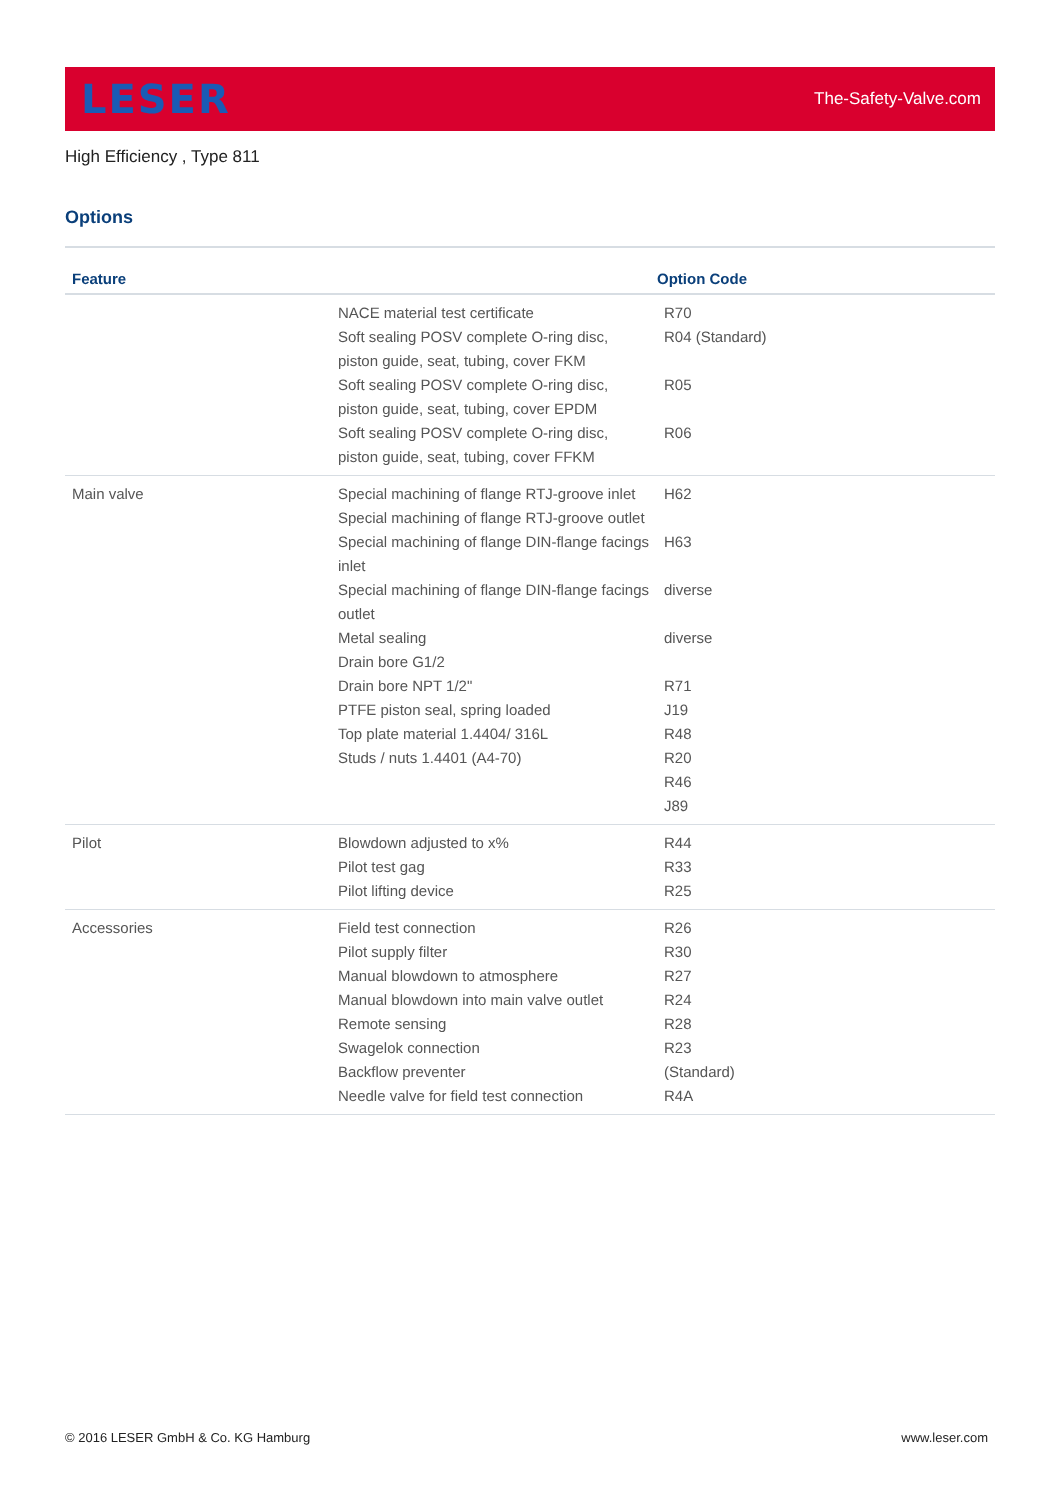LESER
The-Safety-Valve.com
High Efficiency , Type 811
Options
| Feature | | Option Code |
| --- | --- | --- |
| | NACE material test certificate Soft sealing POSV complete O-ring disc, piston guide, seat, tubing, cover FKM Soft sealing POSV complete O-ring disc, piston guide, seat, tubing, cover EPDM Soft sealing POSV complete O-ring disc, piston guide, seat, tubing, cover FFKM | R70 R04 (Standard) R05 R06 |
| Main valve | Special machining of flange RTJ-groove inlet Special machining of flange RTJ-groove outlet Special machining of flange DIN-flange facings inlet Special machining of flange DIN-flange facings outlet Metal sealing Drain bore G1/2 Drain bore NPT 1/2" PTFE piston seal, spring loaded Top plate material 1.4404/ 316L Studs / nuts 1.4401 (A4-70) | H62 H63 diverse diverse R71 J19 R48 R20 R46 J89 |
| Pilot | Blowdown adjusted to x% Pilot test gag Pilot lifting device | R44 R33 R25 |
| Accessories | Field test connection Pilot supply filter Manual blowdown to atmosphere Manual blowdown into main valve outlet Remote sensing Swagelok connection Backflow preventer Needle valve for field test connection | R26 R30 R27 R24 R28 R23 (Standard) R4A |
© 2016 LESER GmbH & Co. KG Hamburg www.leser.com